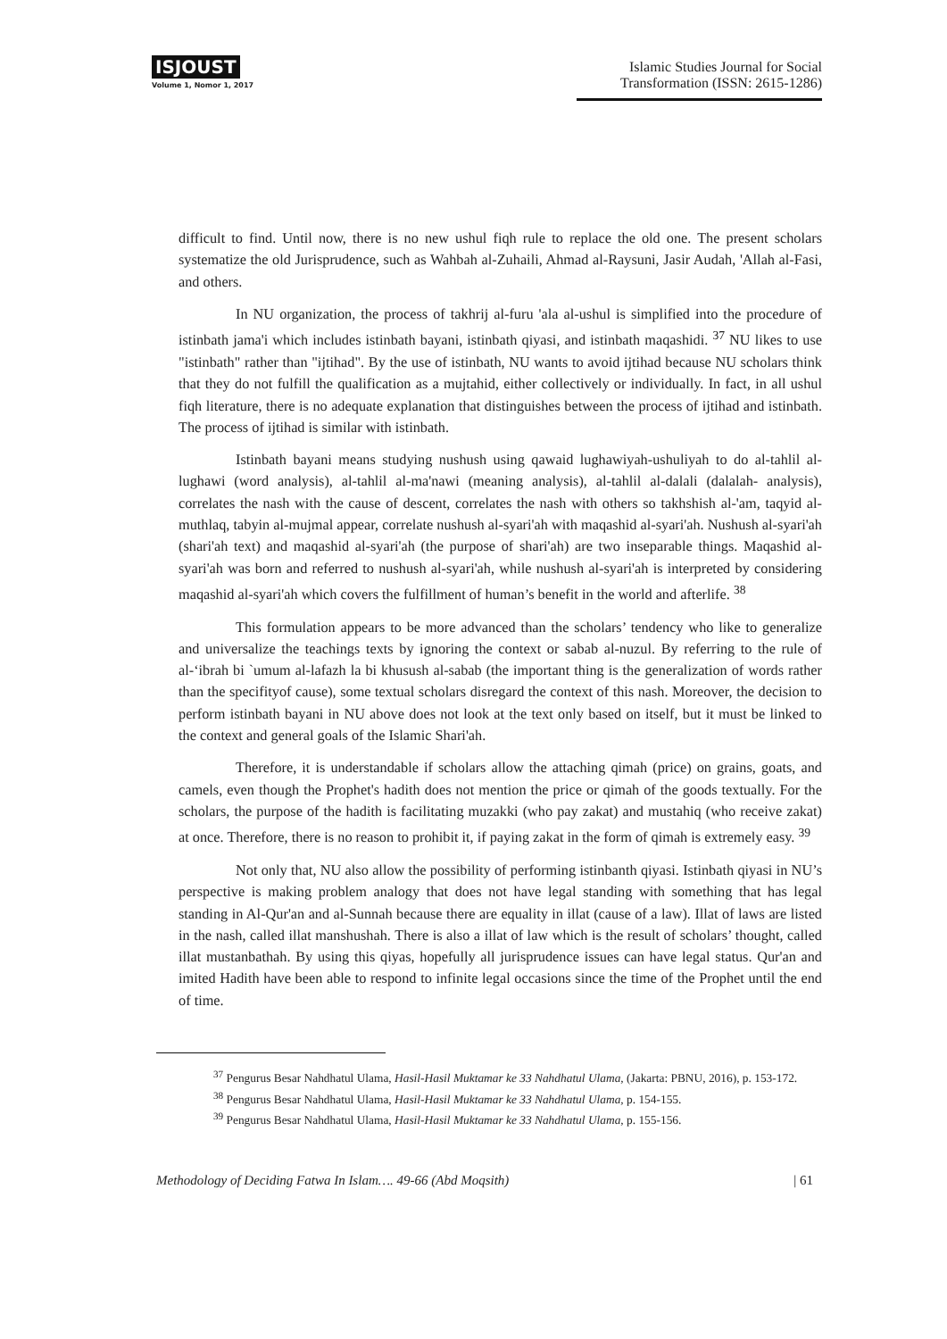ISJOUST
Volume 1, Nomor 1, 2017
Islamic Studies Journal for Social Transformation (ISSN: 2615-1286)
difficult to find. Until now, there is no new ushul fiqh rule to replace the old one. The present scholars systematize the old Jurisprudence, such as Wahbah al-Zuhaili, Ahmad al-Raysuni, Jasir Audah, 'Allah al-Fasi, and others.
In NU organization, the process of takhrij al-furu 'ala al-ushul is simplified into the procedure of istinbath jama'i which includes istinbath bayani, istinbath qiyasi, and istinbath maqashidi. <sup>37</sup> NU likes to use "istinbath" rather than "ijtihad". By the use of istinbath, NU wants to avoid ijtihad because NU scholars think that they do not fulfill the qualification as a mujtahid, either collectively or individually. In fact, in all ushul fiqh literature, there is no adequate explanation that distinguishes between the process of ijtihad and istinbath. The process of ijtihad is similar with istinbath.
Istinbath bayani means studying nushush using qawaid lughawiyah-ushuliyah to do al-tahlil al-lughawi (word analysis), al-tahlil al-ma'nawi (meaning analysis), al-tahlil al-dalali (dalalah- analysis), correlates the nash with the cause of descent, correlates the nash with others so takhshish al-'am, taqyid al-muthlaq, tabyin al-mujmal appear, correlate nushush al-syari'ah with maqashid al-syari'ah. Nushush al-syari'ah (shari'ah text) and maqashid al-syari'ah (the purpose of shari'ah) are two inseparable things. Maqashid al-syari'ah was born and referred to nushush al-syari'ah, while nushush al-syari'ah is interpreted by considering maqashid al-syari'ah which covers the fulfillment of human’s benefit in the world and afterlife. <sup>38</sup>
This formulation appears to be more advanced than the scholars’ tendency who like to generalize and universalize the teachings texts by ignoring the context or sabab al-nuzul. By referring to the rule of al-‘ibrah bi `umum al-lafazh la bi khusush al-sabab (the important thing is the generalization of words rather than the specifityof cause), some textual scholars disregard the context of this nash. Moreover, the decision to perform istinbath bayani in NU above does not look at the text only based on itself, but it must be linked to the context and general goals of the Islamic Shari'ah.
Therefore, it is understandable if scholars allow the attaching qimah (price) on grains, goats, and camels, even though the Prophet's hadith does not mention the price or qimah of the goods textually. For the scholars, the purpose of the hadith is facilitating muzakki (who pay zakat) and mustahiq (who receive zakat) at once. Therefore, there is no reason to prohibit it, if paying zakat in the form of qimah is extremely easy. <sup>39</sup>
Not only that, NU also allow the possibility of performing istinbanth qiyasi. Istinbath qiyasi in NU’s perspective is making problem analogy that does not have legal standing with something that has legal standing in Al-Qur'an and al-Sunnah because there are equality in illat (cause of a law). Illat of laws are listed in the nash, called illat manshushah. There is also a illat of law which is the result of scholars’ thought, called illat mustanbathah. By using this qiyas, hopefully all jurisprudence issues can have legal status. Qur'an and imited Hadith have been able to respond to infinite legal occasions since the time of the Prophet until the end of time.
<sup>37</sup> Pengurus Besar Nahdhatul Ulama, Hasil-Hasil Muktamar ke 33 Nahdhatul Ulama, (Jakarta: PBNU, 2016), p. 153-172.
<sup>38</sup> Pengurus Besar Nahdhatul Ulama, Hasil-Hasil Muktamar ke 33 Nahdhatul Ulama, p. 154-155.
<sup>39</sup> Pengurus Besar Nahdhatul Ulama, Hasil-Hasil Muktamar ke 33 Nahdhatul Ulama, p. 155-156.
Methodology of Deciding Fatwa In Islam…. 49-66 (Abd Moqsith) | 61